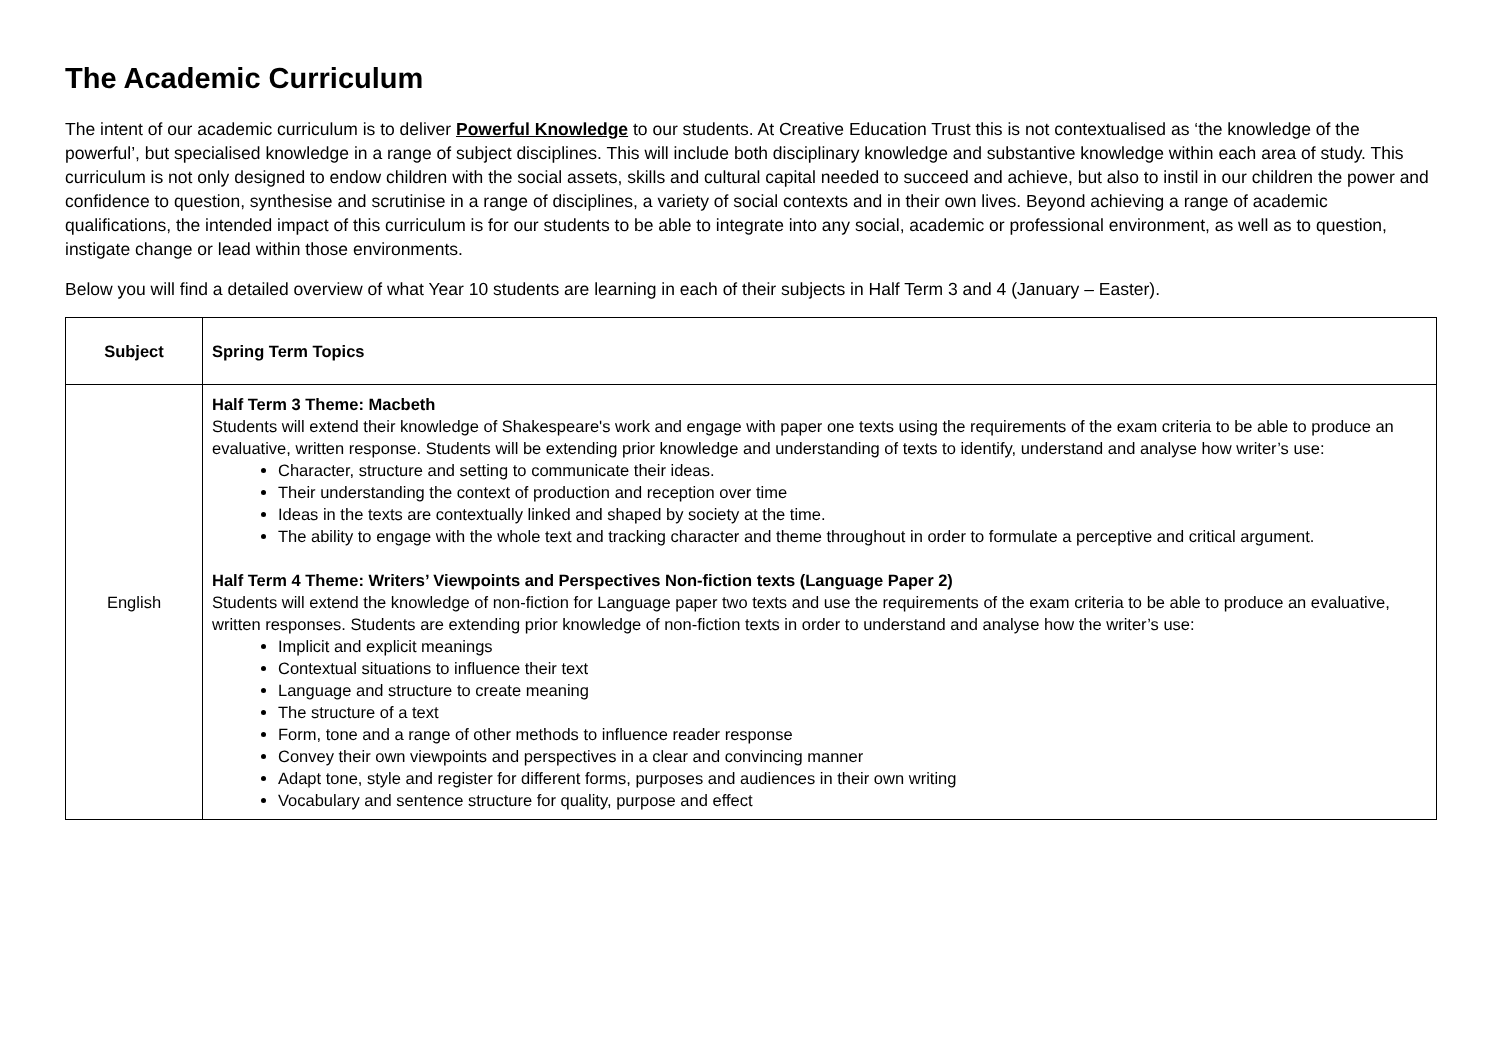The Academic Curriculum
The intent of our academic curriculum is to deliver Powerful Knowledge to our students. At Creative Education Trust this is not contextualised as ‘the knowledge of the powerful’, but specialised knowledge in a range of subject disciplines. This will include both disciplinary knowledge and substantive knowledge within each area of study. This curriculum is not only designed to endow children with the social assets, skills and cultural capital needed to succeed and achieve, but also to instil in our children the power and confidence to question, synthesise and scrutinise in a range of disciplines, a variety of social contexts and in their own lives. Beyond achieving a range of academic qualifications, the intended impact of this curriculum is for our students to be able to integrate into any social, academic or professional environment, as well as to question, instigate change or lead within those environments.
Below you will find a detailed overview of what Year 10 students are learning in each of their subjects in Half Term 3 and 4 (January – Easter).
| Subject | Spring Term Topics |
| --- | --- |
| English | Half Term 3 Theme: Macbeth Students will extend their knowledge of Shakespeare's work and engage with paper one texts using the requirements of the exam criteria to be able to produce an evaluative, written response. Students will be extending prior knowledge and understanding of texts to identify, understand and analyse how writer’s use: Character, structure and setting to communicate their ideas. Their understanding the context of production and reception over time Ideas in the texts are contextually linked and shaped by society at the time. The ability to engage with the whole text and tracking character and theme throughout in order to formulate a perceptive and critical argument. Half Term 4 Theme: Writers’ Viewpoints and Perspectives Non-fiction texts (Language Paper 2) Students will extend the knowledge of non-fiction for Language paper two texts and use the requirements of the exam criteria to be able to produce an evaluative, written responses. Students are extending prior knowledge of non-fiction texts in order to understand and analyse how the writer’s use: Implicit and explicit meanings Contextual situations to influence their text Language and structure to create meaning The structure of a text Form, tone and a range of other methods to influence reader response Convey their own viewpoints and perspectives in a clear and convincing manner Adapt tone, style and register for different forms, purposes and audiences in their own writing Vocabulary and sentence structure for quality, purpose and effect |